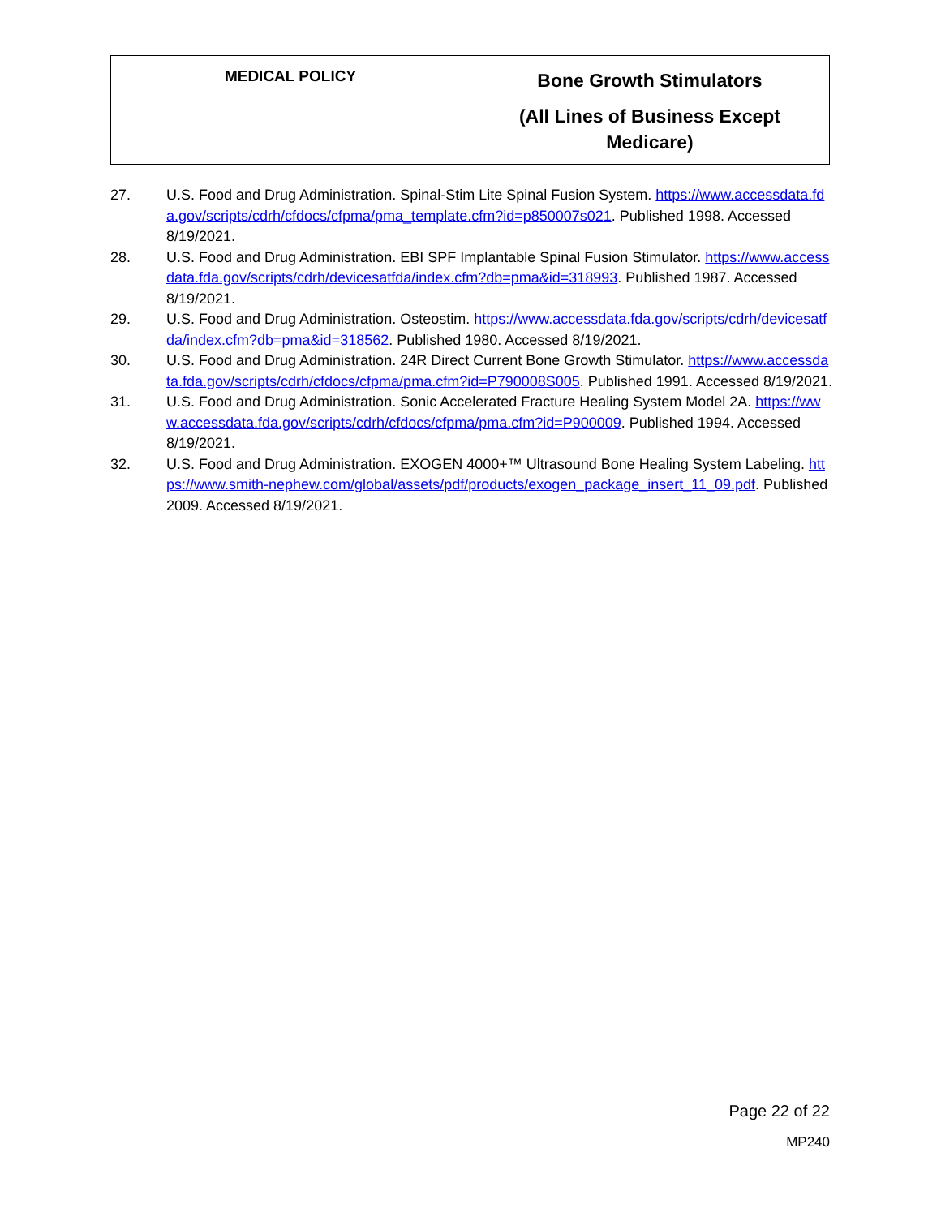| MEDICAL POLICY | Bone Growth Stimulators (All Lines of Business Except Medicare) |
27. U.S. Food and Drug Administration. Spinal-Stim Lite Spinal Fusion System. https://www.accessdata.fda.gov/scripts/cdrh/cfdocs/cfpma/pma_template.cfm?id=p850007s021. Published 1998. Accessed 8/19/2021.
28. U.S. Food and Drug Administration. EBI SPF Implantable Spinal Fusion Stimulator. https://www.accessdata.fda.gov/scripts/cdrh/devicesatfda/index.cfm?db=pma&id=318993. Published 1987. Accessed 8/19/2021.
29. U.S. Food and Drug Administration. Osteostim. https://www.accessdata.fda.gov/scripts/cdrh/devicesatfda/index.cfm?db=pma&id=318562. Published 1980. Accessed 8/19/2021.
30. U.S. Food and Drug Administration. 24R Direct Current Bone Growth Stimulator. https://www.accessdata.fda.gov/scripts/cdrh/cfdocs/cfpma/pma.cfm?id=P790008S005. Published 1991. Accessed 8/19/2021.
31. U.S. Food and Drug Administration. Sonic Accelerated Fracture Healing System Model 2A. https://www.accessdata.fda.gov/scripts/cdrh/cfdocs/cfpma/pma.cfm?id=P900009. Published 1994. Accessed 8/19/2021.
32. U.S. Food and Drug Administration. EXOGEN 4000+™ Ultrasound Bone Healing System Labeling. https://www.smith-nephew.com/global/assets/pdf/products/exogen_package_insert_11_09.pdf. Published 2009. Accessed 8/19/2021.
Page 22 of 22
MP240